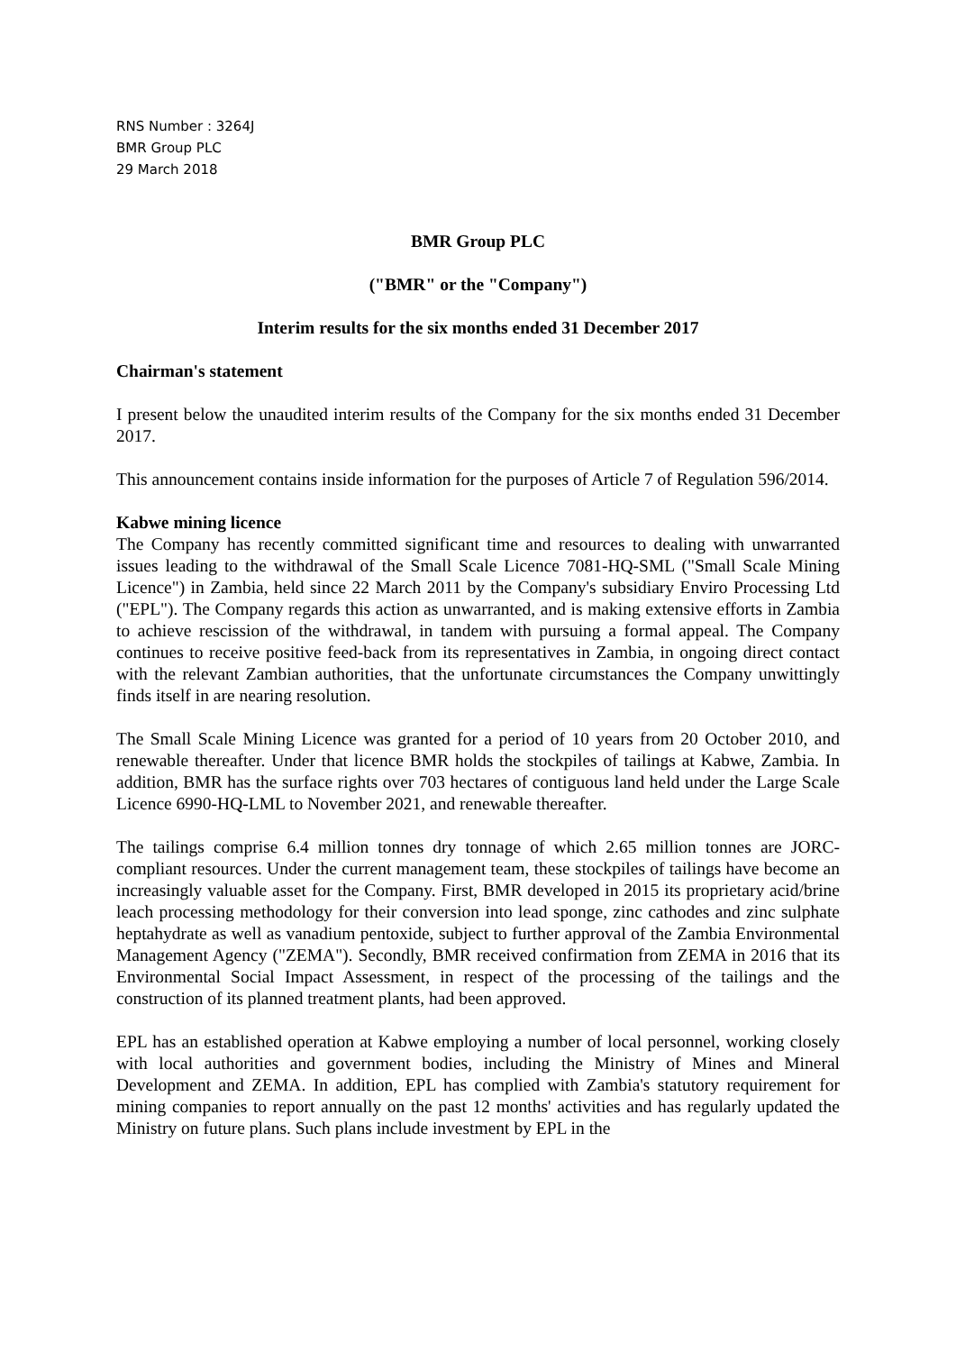RNS Number : 3264J
BMR Group PLC
29 March 2018
BMR Group PLC
("BMR" or the "Company")
Interim results for the six months ended 31 December 2017
Chairman's statement
I present below the unaudited interim results of the Company for the six months ended 31 December 2017.
This announcement contains inside information for the purposes of Article 7 of Regulation 596/2014.
Kabwe mining licence
The Company has recently committed significant time and resources to dealing with unwarranted issues leading to the withdrawal of the Small Scale Licence 7081-HQ-SML ("Small Scale Mining Licence") in Zambia, held since 22 March 2011 by the Company's subsidiary Enviro Processing Ltd ("EPL"). The Company regards this action as unwarranted, and is making extensive efforts in Zambia to achieve rescission of the withdrawal, in tandem with pursuing a formal appeal. The Company continues to receive positive feed-back from its representatives in Zambia, in ongoing direct contact with the relevant Zambian authorities, that the unfortunate circumstances the Company unwittingly finds itself in are nearing resolution.
The Small Scale Mining Licence was granted for a period of 10 years from 20 October 2010, and renewable thereafter. Under that licence BMR holds the stockpiles of tailings at Kabwe, Zambia. In addition, BMR has the surface rights over 703 hectares of contiguous land held under the Large Scale Licence 6990-HQ-LML to November 2021, and renewable thereafter.
The tailings comprise 6.4 million tonnes dry tonnage of which 2.65 million tonnes are JORC-compliant resources. Under the current management team, these stockpiles of tailings have become an increasingly valuable asset for the Company. First, BMR developed in 2015 its proprietary acid/brine leach processing methodology for their conversion into lead sponge, zinc cathodes and zinc sulphate heptahydrate as well as vanadium pentoxide, subject to further approval of the Zambia Environmental Management Agency ("ZEMA"). Secondly, BMR received confirmation from ZEMA in 2016 that its Environmental Social Impact Assessment, in respect of the processing of the tailings and the construction of its planned treatment plants, had been approved.
EPL has an established operation at Kabwe employing a number of local personnel, working closely with local authorities and government bodies, including the Ministry of Mines and Mineral Development and ZEMA. In addition, EPL has complied with Zambia's statutory requirement for mining companies to report annually on the past 12 months' activities and has regularly updated the Ministry on future plans. Such plans include investment by EPL in the